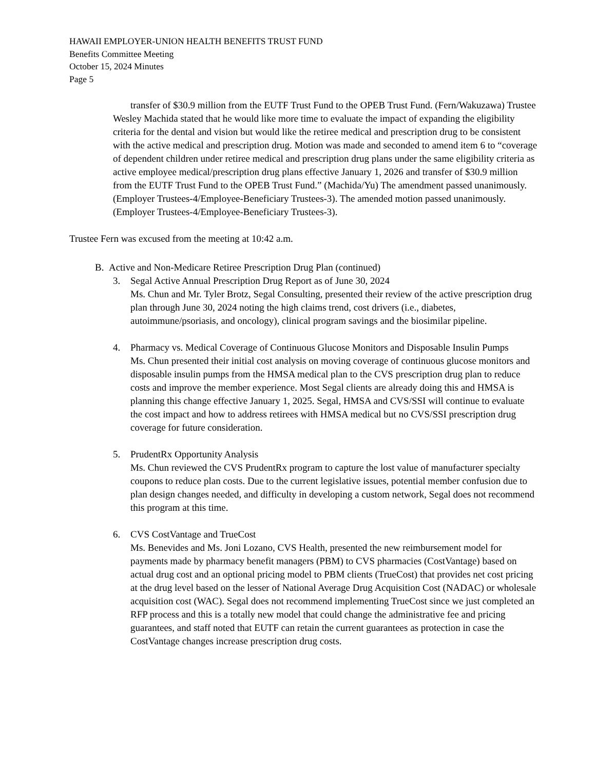HAWAII EMPLOYER-UNION HEALTH BENEFITS TRUST FUND
Benefits Committee Meeting
October 15, 2024 Minutes
Page 5
transfer of $30.9 million from the EUTF Trust Fund to the OPEB Trust Fund. (Fern/Wakuzawa) Trustee Wesley Machida stated that he would like more time to evaluate the impact of expanding the eligibility criteria for the dental and vision but would like the retiree medical and prescription drug to be consistent with the active medical and prescription drug. Motion was made and seconded to amend item 6 to “coverage of dependent children under retiree medical and prescription drug plans under the same eligibility criteria as active employee medical/prescription drug plans effective January 1, 2026 and transfer of $30.9 million from the EUTF Trust Fund to the OPEB Trust Fund.” (Machida/Yu) The amendment passed unanimously. (Employer Trustees-4/Employee-Beneficiary Trustees-3). The amended motion passed unanimously. (Employer Trustees-4/Employee-Beneficiary Trustees-3).
Trustee Fern was excused from the meeting at 10:42 a.m.
B. Active and Non-Medicare Retiree Prescription Drug Plan (continued)
3. Segal Active Annual Prescription Drug Report as of June 30, 2024
Ms. Chun and Mr. Tyler Brotz, Segal Consulting, presented their review of the active prescription drug plan through June 30, 2024 noting the high claims trend, cost drivers (i.e., diabetes, autoimmune/psoriasis, and oncology), clinical program savings and the biosimilar pipeline.
4. Pharmacy vs. Medical Coverage of Continuous Glucose Monitors and Disposable Insulin Pumps
Ms. Chun presented their initial cost analysis on moving coverage of continuous glucose monitors and disposable insulin pumps from the HMSA medical plan to the CVS prescription drug plan to reduce costs and improve the member experience. Most Segal clients are already doing this and HMSA is planning this change effective January 1, 2025. Segal, HMSA and CVS/SSI will continue to evaluate the cost impact and how to address retirees with HMSA medical but no CVS/SSI prescription drug coverage for future consideration.
5. PrudentRx Opportunity Analysis
Ms. Chun reviewed the CVS PrudentRx program to capture the lost value of manufacturer specialty coupons to reduce plan costs. Due to the current legislative issues, potential member confusion due to plan design changes needed, and difficulty in developing a custom network, Segal does not recommend this program at this time.
6. CVS CostVantage and TrueCost
Ms. Benevides and Ms. Joni Lozano, CVS Health, presented the new reimbursement model for payments made by pharmacy benefit managers (PBM) to CVS pharmacies (CostVantage) based on actual drug cost and an optional pricing model to PBM clients (TrueCost) that provides net cost pricing at the drug level based on the lesser of National Average Drug Acquisition Cost (NADAC) or wholesale acquisition cost (WAC). Segal does not recommend implementing TrueCost since we just completed an RFP process and this is a totally new model that could change the administrative fee and pricing guarantees, and staff noted that EUTF can retain the current guarantees as protection in case the CostVantage changes increase prescription drug costs.